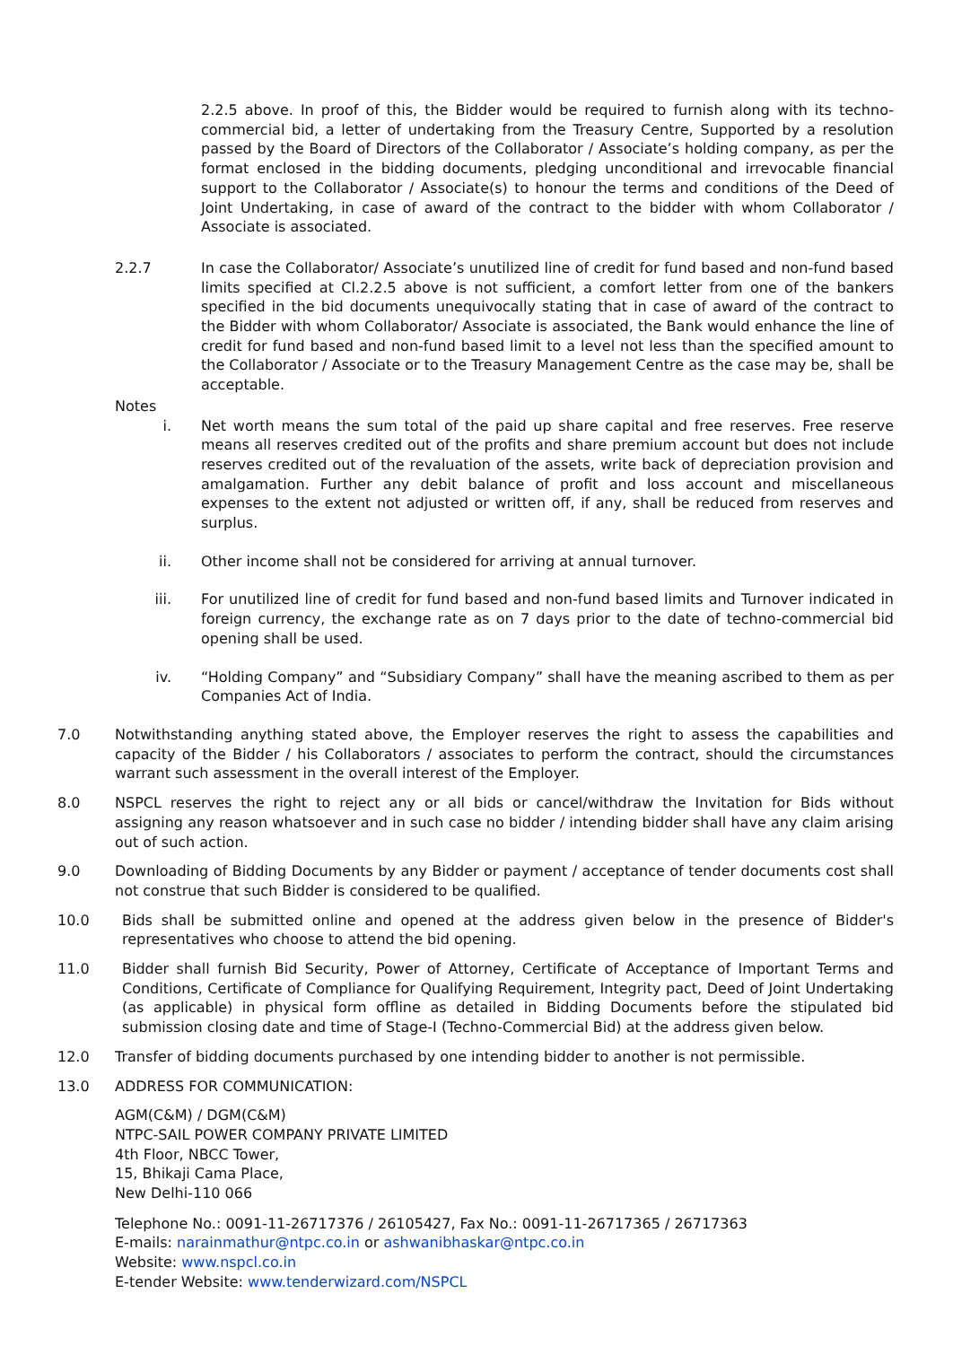2.2.5 above. In proof of this, the Bidder would be required to furnish along with its techno-commercial bid, a letter of undertaking from the Treasury Centre, Supported by a resolution passed by the Board of Directors of the Collaborator / Associate’s holding company, as per the format enclosed in the bidding documents, pledging unconditional and irrevocable financial support to the Collaborator / Associate(s) to honour the terms and conditions of the Deed of Joint Undertaking, in case of award of the contract to the bidder with whom Collaborator / Associate is associated.
2.2.7 In case the Collaborator/ Associate’s unutilized line of credit for fund based and non-fund based limits specified at Cl.2.2.5 above is not sufficient, a comfort letter from one of the bankers specified in the bid documents unequivocally stating that in case of award of the contract to the Bidder with whom Collaborator/ Associate is associated, the Bank would enhance the line of credit for fund based and non-fund based limit to a level not less than the specified amount to the Collaborator / Associate or to the Treasury Management Centre as the case may be, shall be acceptable.
Notes
i. Net worth means the sum total of the paid up share capital and free reserves. Free reserve means all reserves credited out of the profits and share premium account but does not include reserves credited out of the revaluation of the assets, write back of depreciation provision and amalgamation. Further any debit balance of profit and loss account and miscellaneous expenses to the extent not adjusted or written off, if any, shall be reduced from reserves and surplus.
ii. Other income shall not be considered for arriving at annual turnover.
iii. For unutilized line of credit for fund based and non-fund based limits and Turnover indicated in foreign currency, the exchange rate as on 7 days prior to the date of techno-commercial bid opening shall be used.
iv. “Holding Company” and “Subsidiary Company” shall have the meaning ascribed to them as per Companies Act of India.
7.0 Notwithstanding anything stated above, the Employer reserves the right to assess the capabilities and capacity of the Bidder / his Collaborators / associates to perform the contract, should the circumstances warrant such assessment in the overall interest of the Employer.
8.0 NSPCL reserves the right to reject any or all bids or cancel/withdraw the Invitation for Bids without assigning any reason whatsoever and in such case no bidder / intending bidder shall have any claim arising out of such action.
9.0 Downloading of Bidding Documents by any Bidder or payment / acceptance of tender documents cost shall not construe that such Bidder is considered to be qualified.
10.0 Bids shall be submitted online and opened at the address given below in the presence of Bidder's representatives who choose to attend the bid opening.
11.0 Bidder shall furnish Bid Security, Power of Attorney, Certificate of Acceptance of Important Terms and Conditions, Certificate of Compliance for Qualifying Requirement, Integrity pact, Deed of Joint Undertaking (as applicable) in physical form offline as detailed in Bidding Documents before the stipulated bid submission closing date and time of Stage-I (Techno-Commercial Bid) at the address given below.
12.0 Transfer of bidding documents purchased by one intending bidder to another is not permissible.
13.0 ADDRESS FOR COMMUNICATION:
AGM(C&M) / DGM(C&M)
NTPC-SAIL POWER COMPANY PRIVATE LIMITED
4th Floor, NBCC Tower,
15, Bhikaji Cama Place,
New Delhi-110 066
Telephone No.: 0091-11-26717376 / 26105427, Fax No.: 0091-11-26717365 / 26717363
E-mails: narainmathur@ntpc.co.in or ashwanibhaskar@ntpc.co.in
Website: www.nspcl.co.in
E-tender Website: www.tenderwizard.com/NSPCL